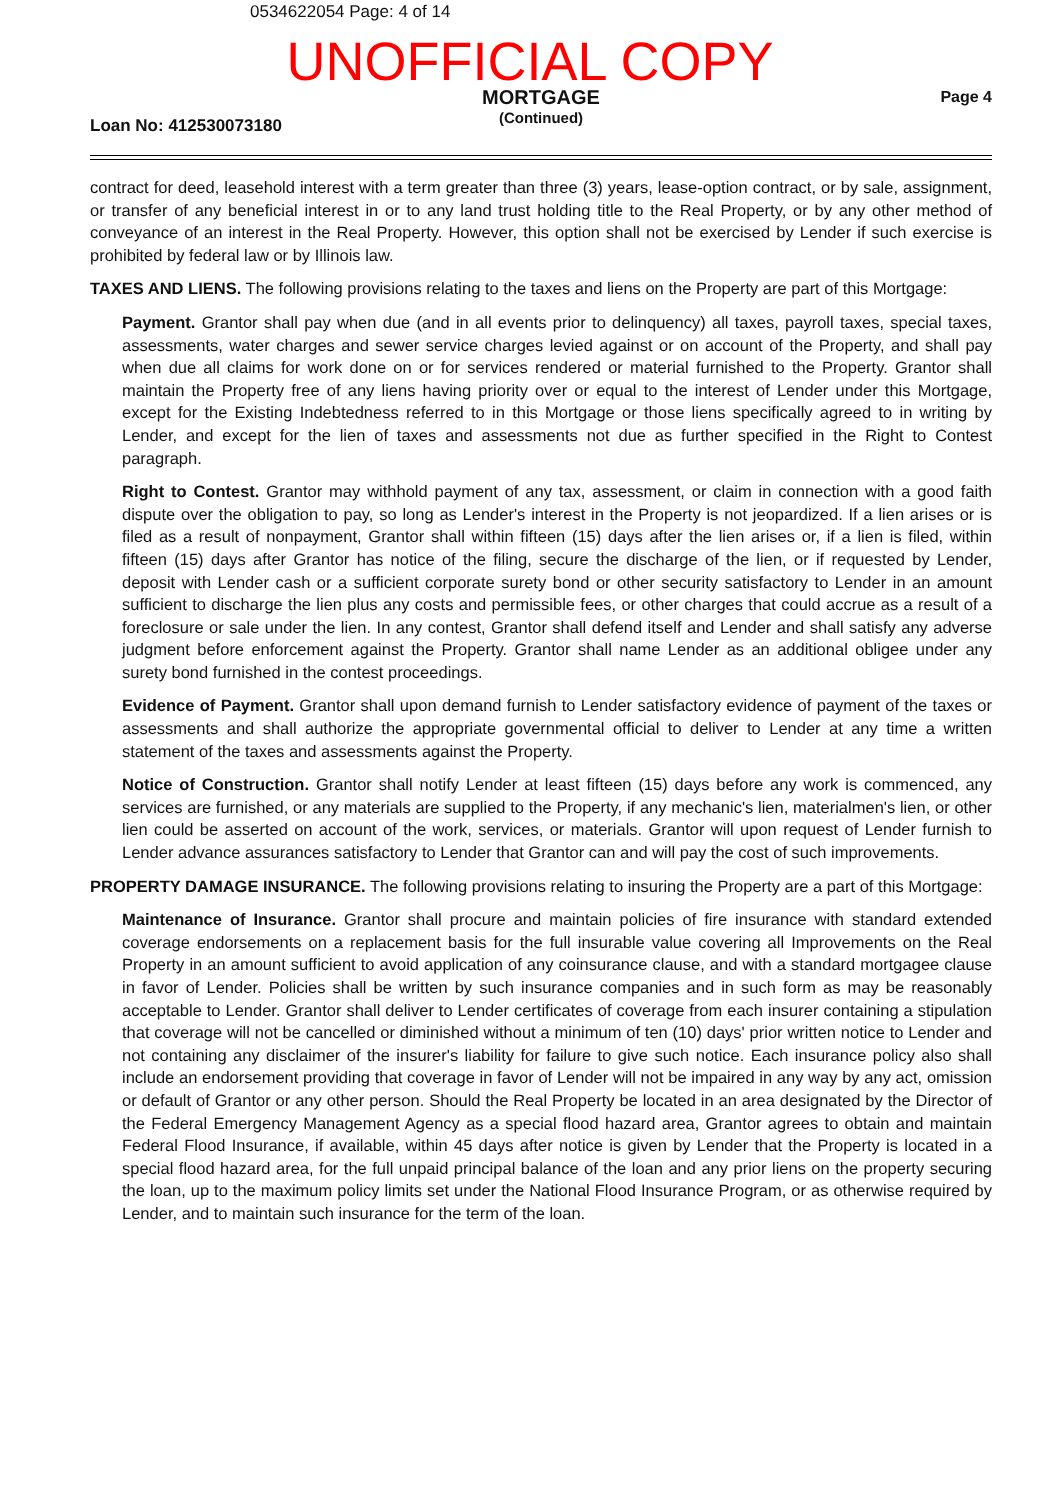0534622054 Page: 4 of 14
UNOFFICIAL COPY
Loan No: 412530073180
MORTGAGE
(Continued)
Page 4
contract for deed, leasehold interest with a term greater than three (3) years, lease-option contract, or by sale, assignment, or transfer of any beneficial interest in or to any land trust holding title to the Real Property, or by any other method of conveyance of an interest in the Real Property. However, this option shall not be exercised by Lender if such exercise is prohibited by federal law or by Illinois law.
TAXES AND LIENS. The following provisions relating to the taxes and liens on the Property are part of this Mortgage:
Payment. Grantor shall pay when due (and in all events prior to delinquency) all taxes, payroll taxes, special taxes, assessments, water charges and sewer service charges levied against or on account of the Property, and shall pay when due all claims for work done on or for services rendered or material furnished to the Property. Grantor shall maintain the Property free of any liens having priority over or equal to the interest of Lender under this Mortgage, except for the Existing Indebtedness referred to in this Mortgage or those liens specifically agreed to in writing by Lender, and except for the lien of taxes and assessments not due as further specified in the Right to Contest paragraph.
Right to Contest. Grantor may withhold payment of any tax, assessment, or claim in connection with a good faith dispute over the obligation to pay, so long as Lender's interest in the Property is not jeopardized. If a lien arises or is filed as a result of nonpayment, Grantor shall within fifteen (15) days after the lien arises or, if a lien is filed, within fifteen (15) days after Grantor has notice of the filing, secure the discharge of the lien, or if requested by Lender, deposit with Lender cash or a sufficient corporate surety bond or other security satisfactory to Lender in an amount sufficient to discharge the lien plus any costs and permissible fees, or other charges that could accrue as a result of a foreclosure or sale under the lien. In any contest, Grantor shall defend itself and Lender and shall satisfy any adverse judgment before enforcement against the Property. Grantor shall name Lender as an additional obligee under any surety bond furnished in the contest proceedings.
Evidence of Payment. Grantor shall upon demand furnish to Lender satisfactory evidence of payment of the taxes or assessments and shall authorize the appropriate governmental official to deliver to Lender at any time a written statement of the taxes and assessments against the Property.
Notice of Construction. Grantor shall notify Lender at least fifteen (15) days before any work is commenced, any services are furnished, or any materials are supplied to the Property, if any mechanic's lien, materialmen's lien, or other lien could be asserted on account of the work, services, or materials. Grantor will upon request of Lender furnish to Lender advance assurances satisfactory to Lender that Grantor can and will pay the cost of such improvements.
PROPERTY DAMAGE INSURANCE. The following provisions relating to insuring the Property are a part of this Mortgage:
Maintenance of Insurance. Grantor shall procure and maintain policies of fire insurance with standard extended coverage endorsements on a replacement basis for the full insurable value covering all Improvements on the Real Property in an amount sufficient to avoid application of any coinsurance clause, and with a standard mortgagee clause in favor of Lender. Policies shall be written by such insurance companies and in such form as may be reasonably acceptable to Lender. Grantor shall deliver to Lender certificates of coverage from each insurer containing a stipulation that coverage will not be cancelled or diminished without a minimum of ten (10) days' prior written notice to Lender and not containing any disclaimer of the insurer's liability for failure to give such notice. Each insurance policy also shall include an endorsement providing that coverage in favor of Lender will not be impaired in any way by any act, omission or default of Grantor or any other person. Should the Real Property be located in an area designated by the Director of the Federal Emergency Management Agency as a special flood hazard area, Grantor agrees to obtain and maintain Federal Flood Insurance, if available, within 45 days after notice is given by Lender that the Property is located in a special flood hazard area, for the full unpaid principal balance of the loan and any prior liens on the property securing the loan, up to the maximum policy limits set under the National Flood Insurance Program, or as otherwise required by Lender, and to maintain such insurance for the term of the loan.